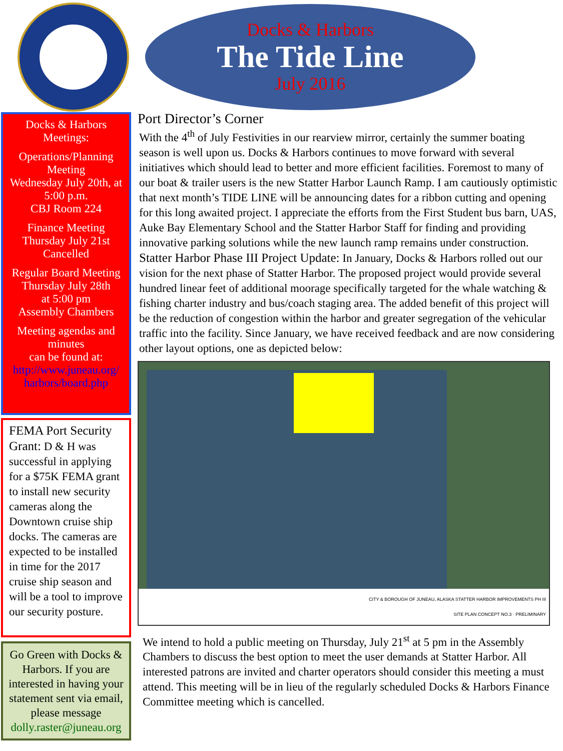Docks & Harbors
The Tide Line
July 2016
Docks & Harbors Meetings:
Operations/Planning Meeting
Wednesday July 20th, at 5:00 p.m.
CBJ Room 224
Finance Meeting
Thursday July 21st
Cancelled
Regular Board Meeting
Thursday July 28th
at 5:00 pm
Assembly Chambers
Meeting agendas and minutes
can be found at:
http://www.juneau.org/ harbors/board.php
FEMA Port Security Grant: D & H was successful in applying for a $75K FEMA grant to install new security cameras along the Downtown cruise ship docks. The cameras are expected to be installed in time for the 2017 cruise ship season and will be a tool to improve our security posture.
Go Green with Docks & Harbors. If you are interested in having your statement sent via email, please message dolly.raster@juneau.org
Port Director’s Corner
With the 4<sup>th</sup> of July Festivities in our rearview mirror, certainly the summer boating season is well upon us. Docks & Harbors continues to move forward with several initiatives which should lead to better and more efficient facilities. Foremost to many of our boat & trailer users is the new Statter Harbor Launch Ramp. I am cautiously optimistic that next month’s TIDE LINE will be announcing dates for a ribbon cutting and opening for this long awaited project. I appreciate the efforts from the First Student bus barn, UAS, Auke Bay Elementary School and the Statter Harbor Staff for finding and providing innovative parking solutions while the new launch ramp remains under construction.
Statter Harbor Phase III Project Update: In January, Docks & Harbors rolled out our vision for the next phase of Statter Harbor. The proposed project would provide several hundred linear feet of additional moorage specifically targeted for the whale watching & fishing charter industry and bus/coach staging area. The added benefit of this project will be the reduction of congestion within the harbor and greater segregation of the vehicular traffic into the facility. Since January, we have received feedback and are now considering other layout options, one as depicted below:
CITY & BOROUGH OF JUNEAU, ALASKA STATTER HARBOR IMPROVEMENTS PH III
SITE PLAN CONCEPT NO.3 · PRELIMINARY
We intend to hold a public meeting on Thursday, July 21<sup>st</sup> at 5 pm in the Assembly Chambers to discuss the best option to meet the user demands at Statter Harbor. All interested patrons are invited and charter operators should consider this meeting a must attend. This meeting will be in lieu of the regularly scheduled Docks & Harbors Finance Committee meeting which is cancelled.